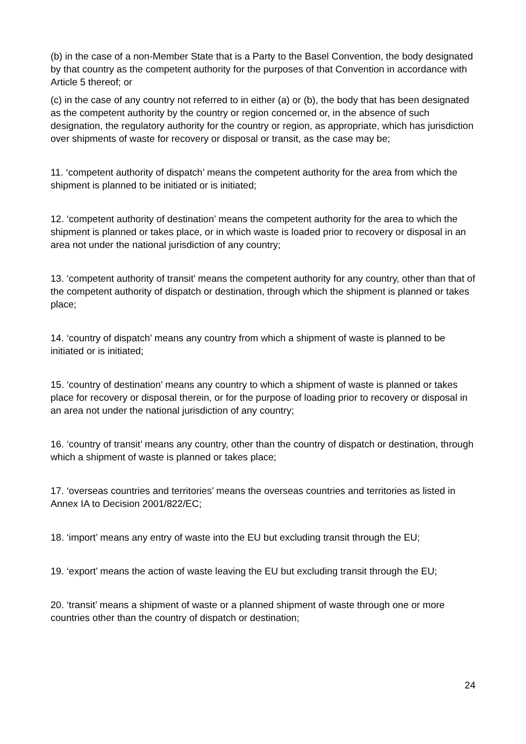(b) in the case of a non-Member State that is a Party to the Basel Convention, the body designated by that country as the competent authority for the purposes of that Convention in accordance with Article 5 thereof; or
(c) in the case of any country not referred to in either (a) or (b), the body that has been designated as the competent authority by the country or region concerned or, in the absence of such designation, the regulatory authority for the country or region, as appropriate, which has jurisdiction over shipments of waste for recovery or disposal or transit, as the case may be;
11. ‘competent authority of dispatch’ means the competent authority for the area from which the shipment is planned to be initiated or is initiated;
12. ‘competent authority of destination’ means the competent authority for the area to which the shipment is planned or takes place, or in which waste is loaded prior to recovery or disposal in an area not under the national jurisdiction of any country;
13. ‘competent authority of transit’ means the competent authority for any country, other than that of the competent authority of dispatch or destination, through which the shipment is planned or takes place;
14. ‘country of dispatch’ means any country from which a shipment of waste is planned to be initiated or is initiated;
15. ‘country of destination’ means any country to which a shipment of waste is planned or takes place for recovery or disposal therein, or for the purpose of loading prior to recovery or disposal in an area not under the national jurisdiction of any country;
16. ‘country of transit’ means any country, other than the country of dispatch or destination, through which a shipment of waste is planned or takes place;
17. ‘overseas countries and territories’ means the overseas countries and territories as listed in Annex IA to Decision 2001/822/EC;
18. ‘import’ means any entry of waste into the EU but excluding transit through the EU;
19. ‘export’ means the action of waste leaving the EU but excluding transit through the EU;
20. ‘transit’ means a shipment of waste or a planned shipment of waste through one or more countries other than the country of dispatch or destination;
24